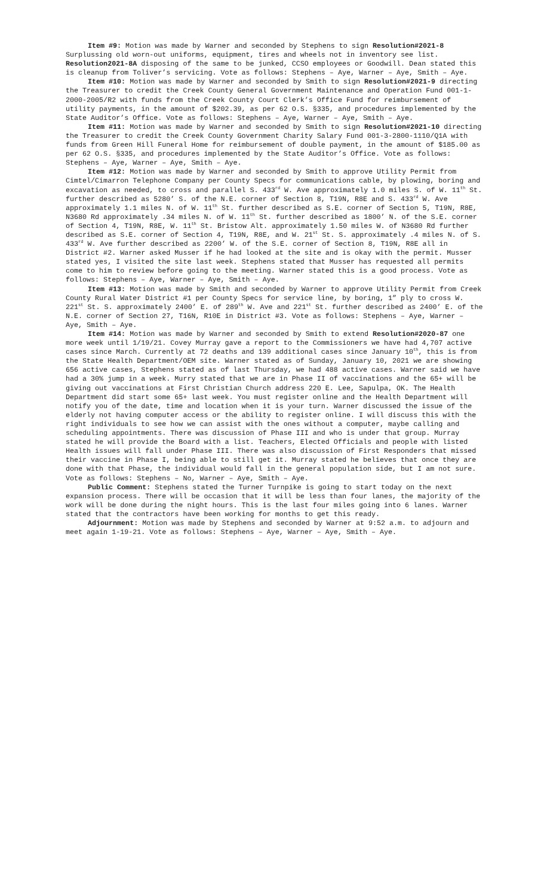Item #9: Motion was made by Warner and seconded by Stephens to sign Resolution#2021-8 Surplussing old worn-out uniforms, equipment, tires and wheels not in inventory see list. Resolution2021-8A disposing of the same to be junked, CCSO employees or Goodwill. Dean stated this is cleanup from Toliver’s servicing. Vote as follows: Stephens – Aye, Warner – Aye, Smith – Aye.
Item #10: Motion was made by Warner and seconded by Smith to sign Resolution#2021-9 directing the Treasurer to credit the Creek County General Government Maintenance and Operation Fund 001-1-2000-2005/R2 with funds from the Creek County Court Clerk’s Office Fund for reimbursement of utility payments, in the amount of $202.39, as per 62 O.S. §335, and procedures implemented by the State Auditor’s Office. Vote as follows: Stephens – Aye, Warner – Aye, Smith – Aye.
Item #11: Motion was made by Warner and seconded by Smith to sign Resolution#2021-10 directing the Treasurer to credit the Creek County Government Charity Salary Fund 001-3-2800-1110/Q1A with funds from Green Hill Funeral Home for reimbursement of double payment, in the amount of $185.00 as per 62 O.S. §335, and procedures implemented by the State Auditor’s Office. Vote as follows: Stephens – Aye, Warner – Aye, Smith – Aye.
Item #12: Motion was made by Warner and seconded by Smith to approve Utility Permit from Cimtel/Cimarron Telephone Company per County Specs for communications cable, by plowing, boring and excavation as needed, to cross and parallel S. 433<sup>rd</sup> W. Ave approximately 1.0 miles S. of W. 11<sup>th</sup> St. further described as 5280’ S. of the N.E. corner of Section 8, T19N, R8E and S. 433<sup>rd</sup> W. Ave approximately 1.1 miles N. of W. 11<sup>th</sup> St. further described as S.E. corner of Section 5, T19N, R8E, N3680 Rd approximately .34 miles N. of W. 11<sup>th</sup> St. further described as 1800’ N. of the S.E. corner of Section 4, T19N, R8E, W. 11<sup>th</sup> St. Bristow Alt. approximately 1.50 miles W. of N3680 Rd further described as S.E. corner of Section 4, T19N, R8E, and W. 21<sup>st</sup> St. S. approximately .4 miles N. of S. 433<sup>rd</sup> W. Ave further described as 2200’ W. of the S.E. corner of Section 8, T19N, R8E all in District #2. Warner asked Musser if he had looked at the site and is okay with the permit. Musser stated yes, I visited the site last week. Stephens stated that Musser has requested all permits come to him to review before going to the meeting. Warner stated this is a good process. Vote as follows: Stephens – Aye, Warner – Aye, Smith – Aye.
Item #13: Motion was made by Smith and seconded by Warner to approve Utility Permit from Creek County Rural Water District #1 per County Specs for service line, by boring, 1” ply to cross W. 221<sup>st</sup> St. S. approximately 2400’ E. of 289<sup>th</sup> W. Ave and 221<sup>st</sup> St. further described as 2400’ E. of the N.E. corner of Section 27, T16N, R10E in District #3. Vote as follows: Stephens – Aye, Warner – Aye, Smith – Aye.
Item #14: Motion was made by Warner and seconded by Smith to extend Resolution#2020-87 one more week until 1/19/21. Covey Murray gave a report to the Commissioners we have had 4,707 active cases since March. Currently at 72 deaths and 139 additional cases since January 10<sup>th</sup>, this is from the State Health Department/OEM site. Warner stated as of Sunday, January 10, 2021 we are showing 656 active cases, Stephens stated as of last Thursday, we had 488 active cases. Warner said we have had a 30% jump in a week. Murry stated that we are in Phase II of vaccinations and the 65+ will be giving out vaccinations at First Christian Church address 220 E. Lee, Sapulpa, OK. The Health Department did start some 65+ last week. You must register online and the Health Department will notify you of the date, time and location when it is your turn. Warner discussed the issue of the elderly not having computer access or the ability to register online. I will discuss this with the right individuals to see how we can assist with the ones without a computer, maybe calling and scheduling appointments. There was discussion of Phase III and who is under that group. Murray stated he will provide the Board with a list. Teachers, Elected Officials and people with listed Health issues will fall under Phase III. There was also discussion of First Responders that missed their vaccine in Phase I, being able to still get it. Murray stated he believes that once they are done with that Phase, the individual would fall in the general population side, but I am not sure. Vote as follows: Stephens – No, Warner – Aye, Smith – Aye.
Public Comment: Stephens stated the Turner Turnpike is going to start today on the next expansion process. There will be occasion that it will be less than four lanes, the majority of the work will be done during the night hours. This is the last four miles going into 6 lanes. Warner stated that the contractors have been working for months to get this ready.
Adjournment: Motion was made by Stephens and seconded by Warner at 9:52 a.m. to adjourn and meet again 1-19-21. Vote as follows: Stephens – Aye, Warner – Aye, Smith – Aye.